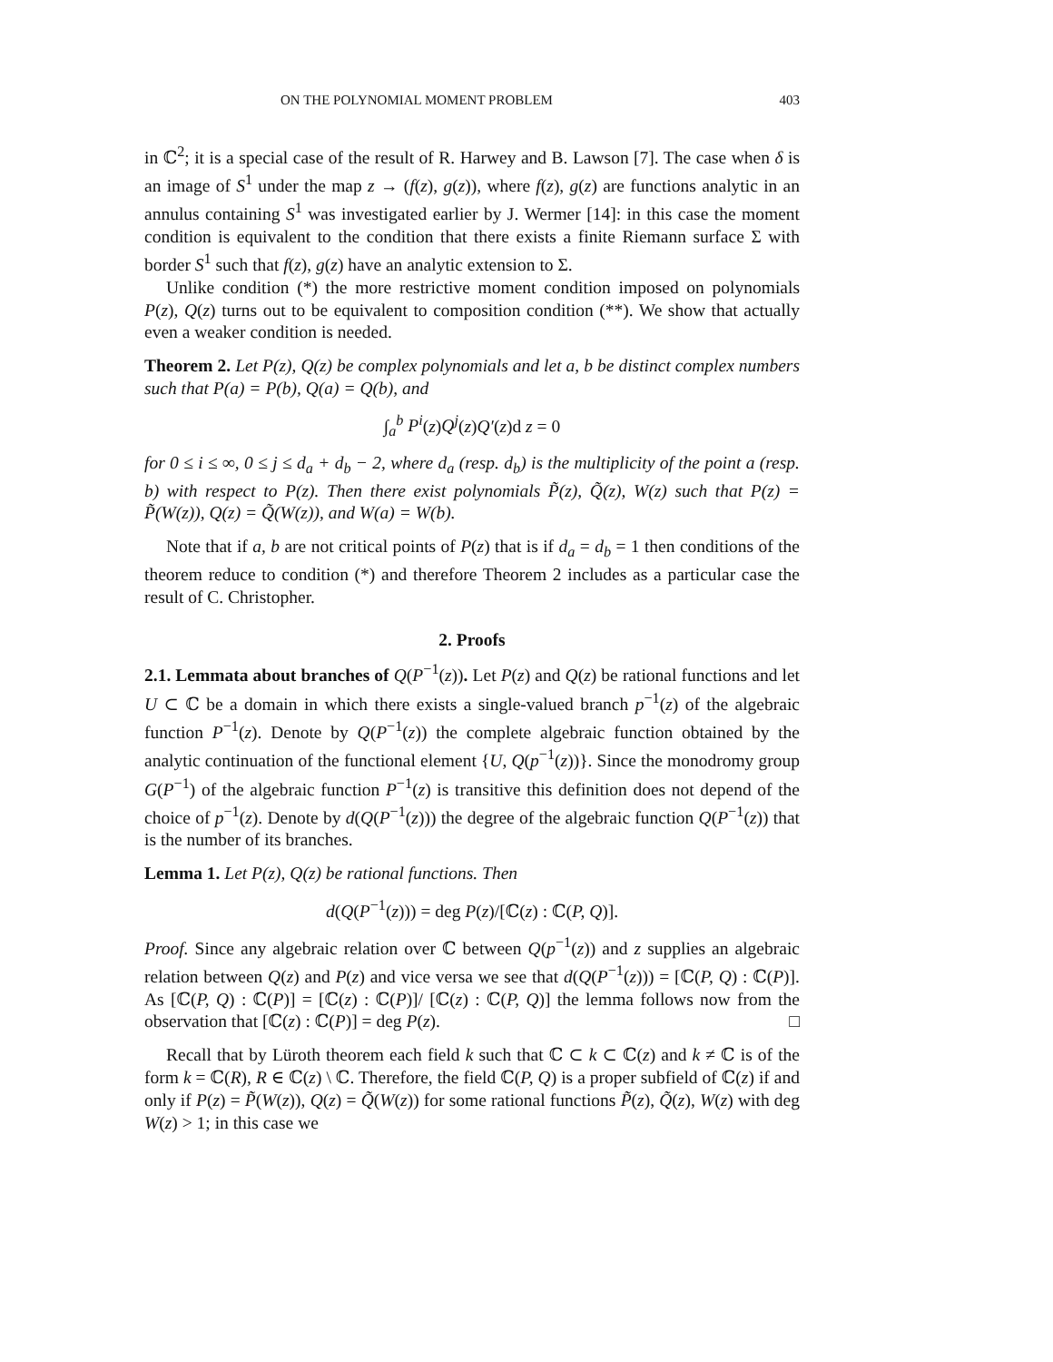ON THE POLYNOMIAL MOMENT PROBLEM 403
in ℂ<sup>2</sup>; it is a special case of the result of R. Harwey and B. Lawson [7]. The case when δ is an image of S<sup>1</sup> under the map z → (f(z), g(z)), where f(z), g(z) are functions analytic in an annulus containing S<sup>1</sup> was investigated earlier by J. Wermer [14]: in this case the moment condition is equivalent to the condition that there exists a finite Riemann surface Σ with border S<sup>1</sup> such that f(z), g(z) have an analytic extension to Σ.
Unlike condition (*) the more restrictive moment condition imposed on polynomials P(z), Q(z) turns out to be equivalent to composition condition (**). We show that actually even a weaker condition is needed.
Theorem 2. Let P(z), Q(z) be complex polynomials and let a, b be distinct complex numbers such that P(a) = P(b), Q(a) = Q(b), and
∫<sub>a</sub><sup>b</sup> P<sup>i</sup>(z)Q<sup>j</sup>(z)Q′(z)d z = 0
for 0 ≤ i ≤ ∞, 0 ≤ j ≤ d<sub>a</sub> + d<sub>b</sub> − 2, where d<sub>a</sub> (resp. d<sub>b</sub>) is the multiplicity of the point a (resp. b) with respect to P(z). Then there exist polynomials P̃(z), Q̃(z), W(z) such that P(z) = P̃(W(z)), Q(z) = Q̃(W(z)), and W(a) = W(b).
Note that if a, b are not critical points of P(z) that is if d<sub>a</sub> = d<sub>b</sub> = 1 then conditions of the theorem reduce to condition (*) and therefore Theorem 2 includes as a particular case the result of C. Christopher.
2. Proofs
2.1. Lemmata about branches of Q(P<sup>−1</sup>(z)). Let P(z) and Q(z) be rational functions and let U ⊂ ℂ be a domain in which there exists a single-valued branch p<sup>−1</sup>(z) of the algebraic function P<sup>−1</sup>(z). Denote by Q(P<sup>−1</sup>(z)) the complete algebraic function obtained by the analytic continuation of the functional element {U, Q(p<sup>−1</sup>(z))}. Since the monodromy group G(P<sup>−1</sup>) of the algebraic function P<sup>−1</sup>(z) is transitive this definition does not depend of the choice of p<sup>−1</sup>(z). Denote by d(Q(P<sup>−1</sup>(z))) the degree of the algebraic function Q(P<sup>−1</sup>(z)) that is the number of its branches.
Lemma 1. Let P(z), Q(z) be rational functions. Then
d(Q(P<sup>−1</sup>(z))) = deg P(z)/[ℂ(z) : ℂ(P, Q)].
Proof. Since any algebraic relation over ℂ between Q(p<sup>−1</sup>(z)) and z supplies an algebraic relation between Q(z) and P(z) and vice versa we see that d(Q(P<sup>−1</sup>(z))) = [ℂ(P, Q) : ℂ(P)]. As [ℂ(P, Q) : ℂ(P)] = [ℂ(z) : ℂ(P)]/ [ℂ(z) : ℂ(P, Q)] the lemma follows now from the observation that [ℂ(z) : ℂ(P)] = deg P(z). □
Recall that by Lüroth theorem each field k such that ℂ ⊂ k ⊂ ℂ(z) and k ≠ ℂ is of the form k = ℂ(R), R ∈ ℂ(z) \ ℂ. Therefore, the field ℂ(P, Q) is a proper subfield of ℂ(z) if and only if P(z) = P̃(W(z)), Q(z) = Q̃(W(z)) for some rational functions P̃(z), Q̃(z), W(z) with deg W(z) > 1; in this case we